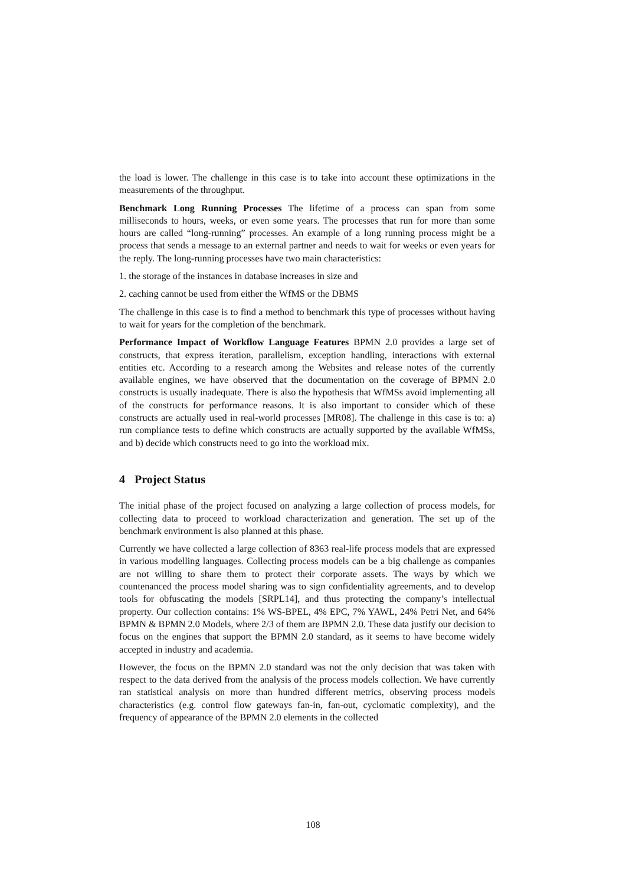the load is lower. The challenge in this case is to take into account these optimizations in the measurements of the throughput.
Benchmark Long Running Processes The lifetime of a process can span from some milliseconds to hours, weeks, or even some years. The processes that run for more than some hours are called “long-running” processes. An example of a long running process might be a process that sends a message to an external partner and needs to wait for weeks or even years for the reply. The long-running processes have two main characteristics:
1. the storage of the instances in database increases in size and
2. caching cannot be used from either the WfMS or the DBMS
The challenge in this case is to find a method to benchmark this type of processes without having to wait for years for the completion of the benchmark.
Performance Impact of Workflow Language Features BPMN 2.0 provides a large set of constructs, that express iteration, parallelism, exception handling, interactions with external entities etc. According to a research among the Websites and release notes of the currently available engines, we have observed that the documentation on the coverage of BPMN 2.0 constructs is usually inadequate. There is also the hypothesis that WfMSs avoid implementing all of the constructs for performance reasons. It is also important to consider which of these constructs are actually used in real-world processes [MR08]. The challenge in this case is to: a) run compliance tests to define which constructs are actually supported by the available WfMSs, and b) decide which constructs need to go into the workload mix.
4 Project Status
The initial phase of the project focused on analyzing a large collection of process models, for collecting data to proceed to workload characterization and generation. The set up of the benchmark environment is also planned at this phase.
Currently we have collected a large collection of 8363 real-life process models that are expressed in various modelling languages. Collecting process models can be a big challenge as companies are not willing to share them to protect their corporate assets. The ways by which we countenanced the process model sharing was to sign confidentiality agreements, and to develop tools for obfuscating the models [SRPL14], and thus protecting the company’s intellectual property. Our collection contains: 1% WS-BPEL, 4% EPC, 7% YAWL, 24% Petri Net, and 64% BPMN & BPMN 2.0 Models, where 2/3 of them are BPMN 2.0. These data justify our decision to focus on the engines that support the BPMN 2.0 standard, as it seems to have become widely accepted in industry and academia.
However, the focus on the BPMN 2.0 standard was not the only decision that was taken with respect to the data derived from the analysis of the process models collection. We have currently ran statistical analysis on more than hundred different metrics, observing process models characteristics (e.g. control flow gateways fan-in, fan-out, cyclomatic complexity), and the frequency of appearance of the BPMN 2.0 elements in the collected
108